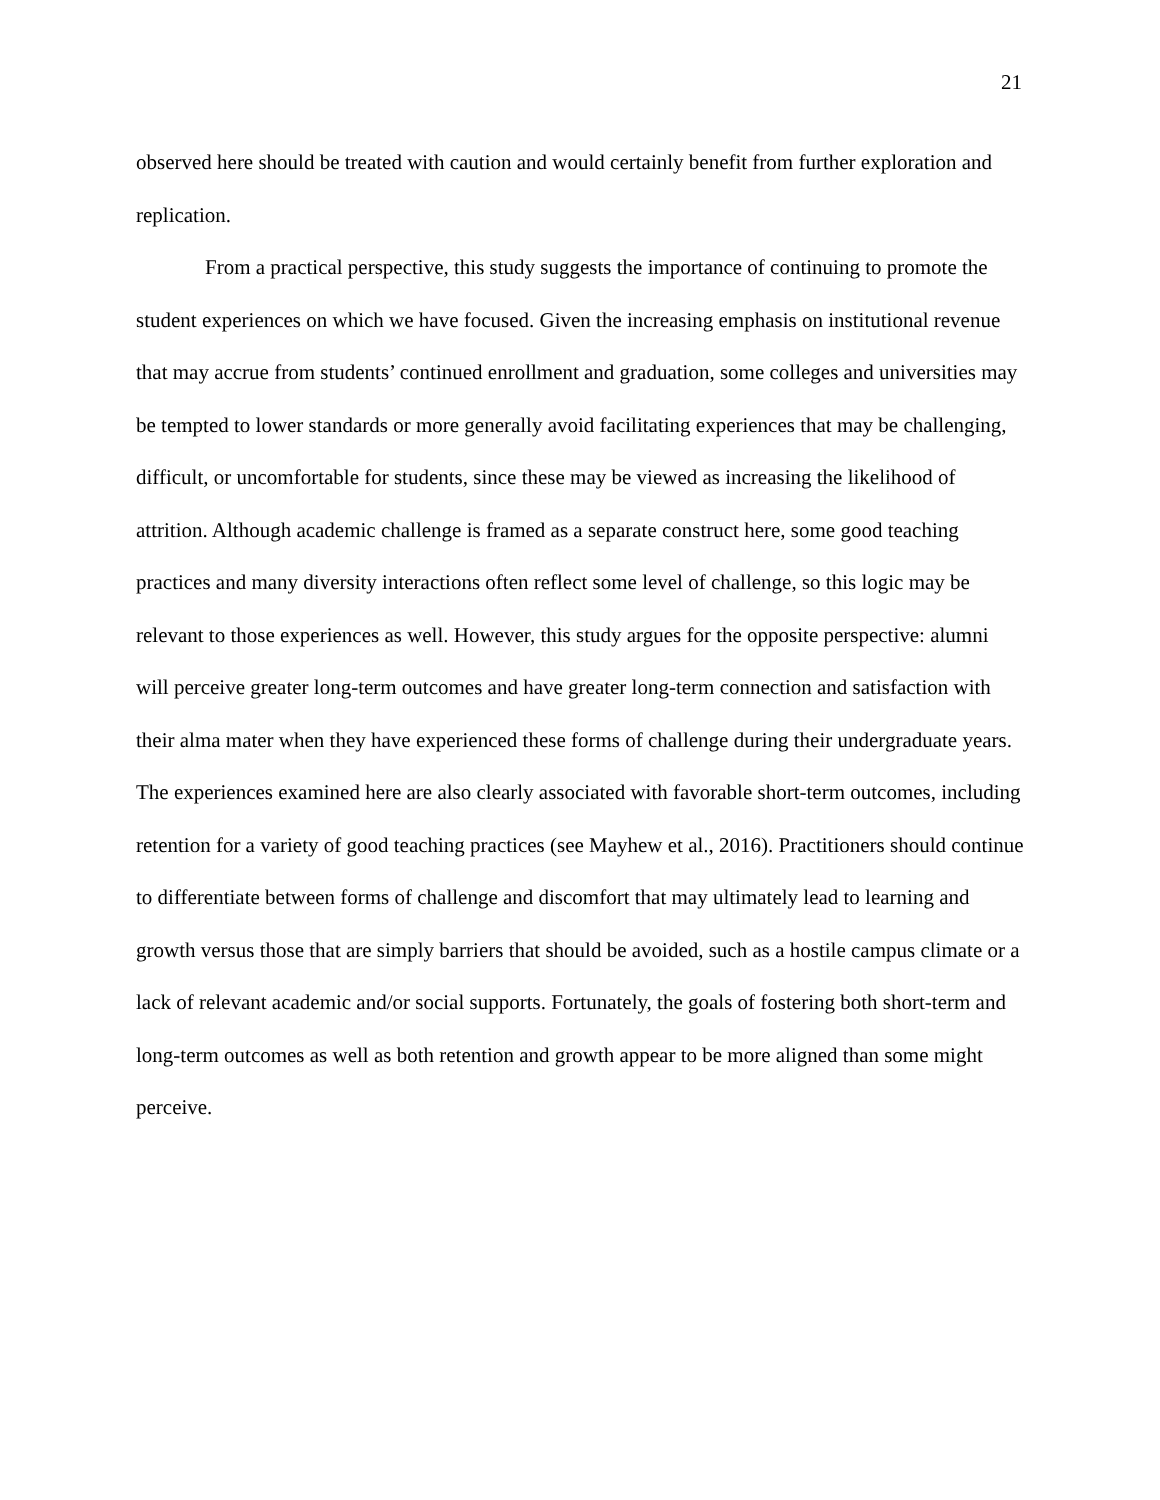21
observed here should be treated with caution and would certainly benefit from further exploration and replication.
From a practical perspective, this study suggests the importance of continuing to promote the student experiences on which we have focused. Given the increasing emphasis on institutional revenue that may accrue from students’ continued enrollment and graduation, some colleges and universities may be tempted to lower standards or more generally avoid facilitating experiences that may be challenging, difficult, or uncomfortable for students, since these may be viewed as increasing the likelihood of attrition. Although academic challenge is framed as a separate construct here, some good teaching practices and many diversity interactions often reflect some level of challenge, so this logic may be relevant to those experiences as well. However, this study argues for the opposite perspective: alumni will perceive greater long-term outcomes and have greater long-term connection and satisfaction with their alma mater when they have experienced these forms of challenge during their undergraduate years. The experiences examined here are also clearly associated with favorable short-term outcomes, including retention for a variety of good teaching practices (see Mayhew et al., 2016). Practitioners should continue to differentiate between forms of challenge and discomfort that may ultimately lead to learning and growth versus those that are simply barriers that should be avoided, such as a hostile campus climate or a lack of relevant academic and/or social supports. Fortunately, the goals of fostering both short-term and long-term outcomes as well as both retention and growth appear to be more aligned than some might perceive.